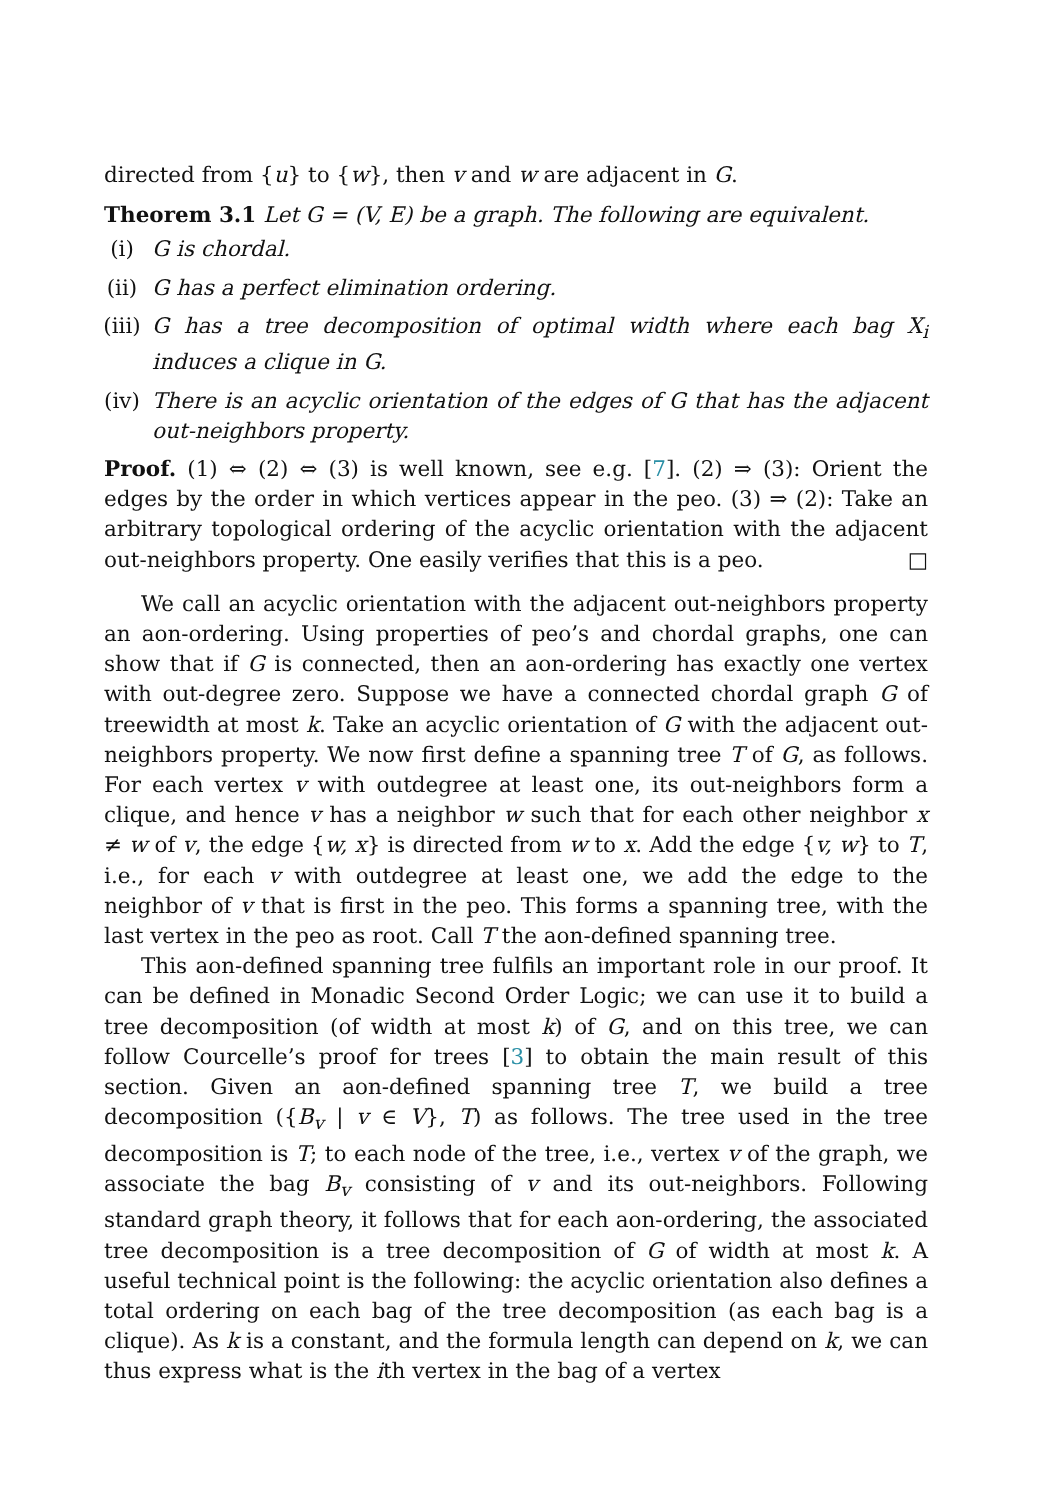directed from {u} to {w}, then v and w are adjacent in G.
Theorem 3.1 Let G = (V, E) be a graph. The following are equivalent.
(i) G is chordal.
(ii) G has a perfect elimination ordering.
(iii) G has a tree decomposition of optimal width where each bag X<sub>i</sub> induces a clique in G.
(iv) There is an acyclic orientation of the edges of G that has the adjacent out-neighbors property.
Proof. (1) ⇔ (2) ⇔ (3) is well known, see e.g. [7]. (2) ⇒ (3): Orient the edges by the order in which vertices appear in the peo. (3) ⇒ (2): Take an arbitrary topological ordering of the acyclic orientation with the adjacent out-neighbors property. One easily verifies that this is a peo. □
We call an acyclic orientation with the adjacent out-neighbors property an aon-ordering. Using properties of peo’s and chordal graphs, one can show that if G is connected, then an aon-ordering has exactly one vertex with out-degree zero. Suppose we have a connected chordal graph G of treewidth at most k. Take an acyclic orientation of G with the adjacent out-neighbors property. We now first define a spanning tree T of G, as follows. For each vertex v with outdegree at least one, its out-neighbors form a clique, and hence v has a neighbor w such that for each other neighbor x ≠ w of v, the edge {w, x} is directed from w to x. Add the edge {v, w} to T, i.e., for each v with outdegree at least one, we add the edge to the neighbor of v that is first in the peo. This forms a spanning tree, with the last vertex in the peo as root. Call T the aon-defined spanning tree.
This aon-defined spanning tree fulfils an important role in our proof. It can be defined in Monadic Second Order Logic; we can use it to build a tree decomposition (of width at most k) of G, and on this tree, we can follow Courcelle’s proof for trees [3] to obtain the main result of this section. Given an aon-defined spanning tree T, we build a tree decomposition ({B<sub>v</sub> | v ∈ V}, T) as follows. The tree used in the tree decomposition is T; to each node of the tree, i.e., vertex v of the graph, we associate the bag B<sub>v</sub> consisting of v and its out-neighbors. Following standard graph theory, it follows that for each aon-ordering, the associated tree decomposition is a tree decomposition of G of width at most k. A useful technical point is the following: the acyclic orientation also defines a total ordering on each bag of the tree decomposition (as each bag is a clique). As k is a constant, and the formula length can depend on k, we can thus express what is the ith vertex in the bag of a vertex